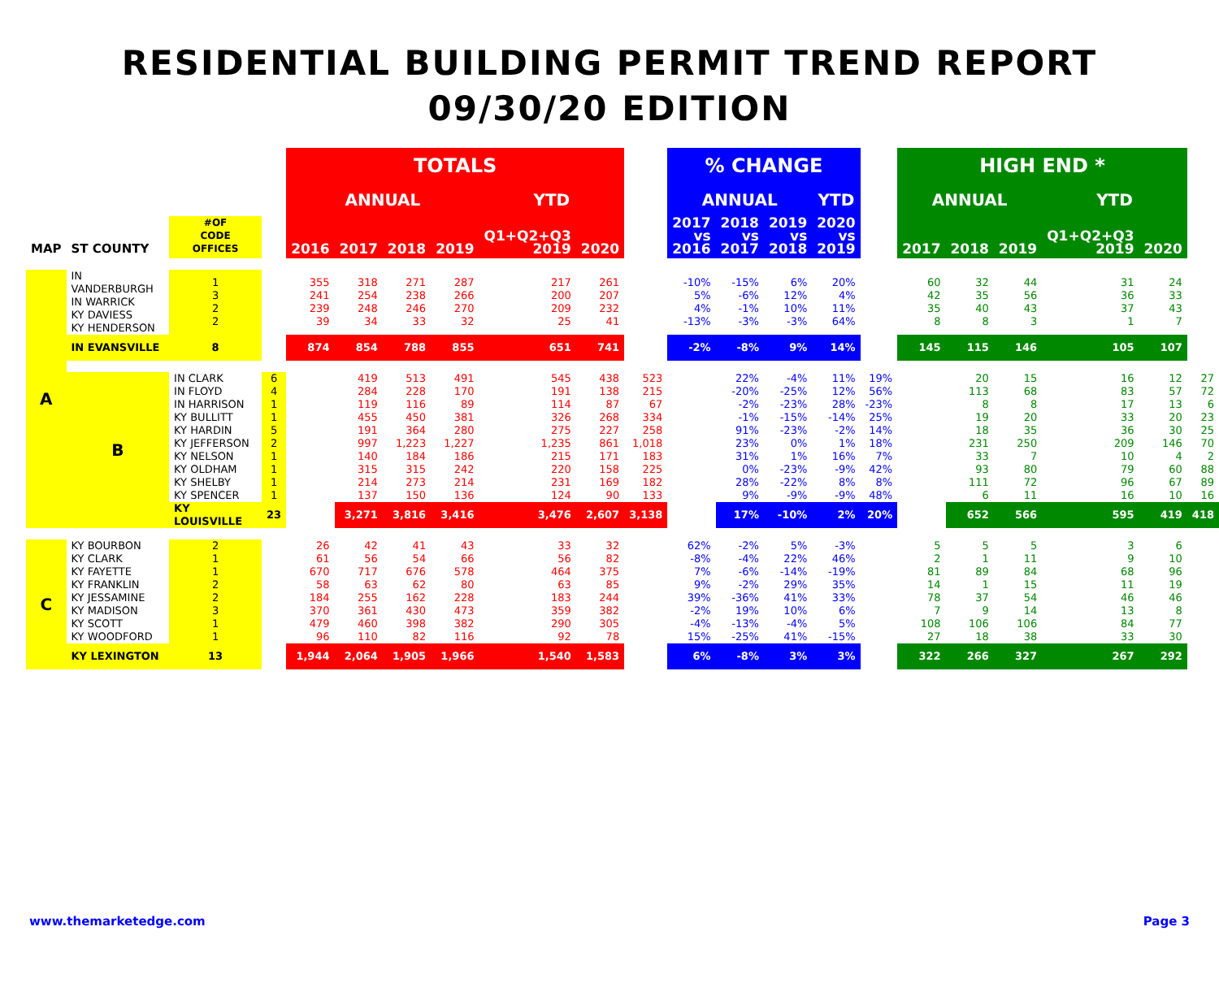RESIDENTIAL BUILDING PERMIT TREND REPORT
09/30/20 EDITION
| | | | | TOTALS | | | | | | | % CHANGE | | | | | HIGH END * | | | | | |
| --- | --- | --- | --- | --- | --- | --- | --- | --- | --- | --- | --- | --- | --- | --- | --- | --- | --- | --- | --- | --- | --- |
| | | | | ANNUAL | | | | YTD | | | ANNUAL | | | YTD | | ANNUAL | | | YTD | | |
| MAP | ST COUNTY | #OF CODE OFFICES | | 2016 | 2017 | 2018 | 2019 | Q1+Q2+Q3 2019 | 2020 | | 2017 vs 2016 | 2018 vs 2017 | 2019 vs 2018 | 2020 vs 2019 | | 2017 | 2018 | 2019 | Q1+Q2+Q3 2019 | 2020 | |
| A | IN VANDERBURGH IN WARRICK KY DAVIESS KY HENDERSON | 1 3 2 2 | | 355 241 239 39 | 318 254 248 34 | 271 238 246 33 | 287 266 270 32 | 217 200 209 25 | 261 207 232 41 | | -10% 5% 4% -13% | -15% -6% -1% -3% | 6% 12% 10% -3% | 20% 4% 11% 64% | | 60 42 35 8 | 32 35 40 8 | 44 56 43 3 | 31 36 37 1 | 24 33 43 7 | |
| | IN EVANSVILLE | 8 | | 874 | 854 | 788 | 855 | 651 | 741 | | -2% | -8% | 9% | 14% | | 145 | 115 | 146 | 105 | 107 | |
| | B | IN CLARK IN FLOYD IN HARRISON KY BULLITT KY HARDIN KY JEFFERSON KY NELSON KY OLDHAM KY SHELBY KY SPENCER | 6 4 1 1 5 2 1 1 1 1 | | 419 284 119 455 191 997 140 315 214 137 | 513 228 116 450 364 1,223 184 315 273 150 | 491 170 89 381 280 1,227 186 242 214 136 | 545 191 114 326 275 1,235 215 220 231 124 | 438 138 87 268 227 861 171 158 169 90 | 523 215 67 334 258 1,018 183 225 182 133 | | 22% -20% -2% -1% 91% 23% 31% 0% 28% 9% | -4% -25% -23% -15% -23% 0% 1% -23% -22% -9% | 11% 12% 28% -14% -2% 1% 16% -9% 8% -9% | 19% 56% -23% 25% 14% 18% 7% 42% 8% 48% | | 20 113 8 19 18 231 33 93 111 6 | 15 68 8 20 35 250 7 80 72 11 | 16 83 17 33 36 209 10 79 96 16 | 12 57 13 20 30 146 4 60 67 10 | 27 72 6 23 25 70 2 88 89 16 |
| | | KY LOUISVILLE | 23 | | 3,271 | 3,816 | 3,416 | 3,476 | 2,607 | 3,138 | | 17% | -10% | 2% | 20% | | 652 | 566 | 595 | 419 | 418 |
| C | KY BOURBON KY CLARK KY FAYETTE KY FRANKLIN KY JESSAMINE KY MADISON KY SCOTT KY WOODFORD | 2 1 1 2 2 3 1 1 | | 26 61 670 58 184 370 479 96 | 42 56 717 63 255 361 460 110 | 41 54 676 62 162 430 398 82 | 43 66 578 80 228 473 382 116 | 33 56 464 63 183 359 290 92 | 32 82 375 85 244 382 305 78 | | 62% -8% 7% 9% 39% -2% -4% 15% | -2% -4% -6% -2% -36% 19% -13% -25% | 5% 22% -14% 29% 41% 10% -4% 41% | -3% 46% -19% 35% 33% 6% 5% -15% | | 5 2 81 14 78 7 108 27 | 5 1 89 1 37 9 106 18 | 5 11 84 15 54 14 106 38 | 3 9 68 11 46 13 84 33 | 6 10 96 19 46 8 77 30 | |
| | KY LEXINGTON | 13 | | 1,944 | 2,064 | 1,905 | 1,966 | 1,540 | 1,583 | | 6% | -8% | 3% | 3% | | 322 | 266 | 327 | 267 | 292 | |
www.themarketedge.com Page 3